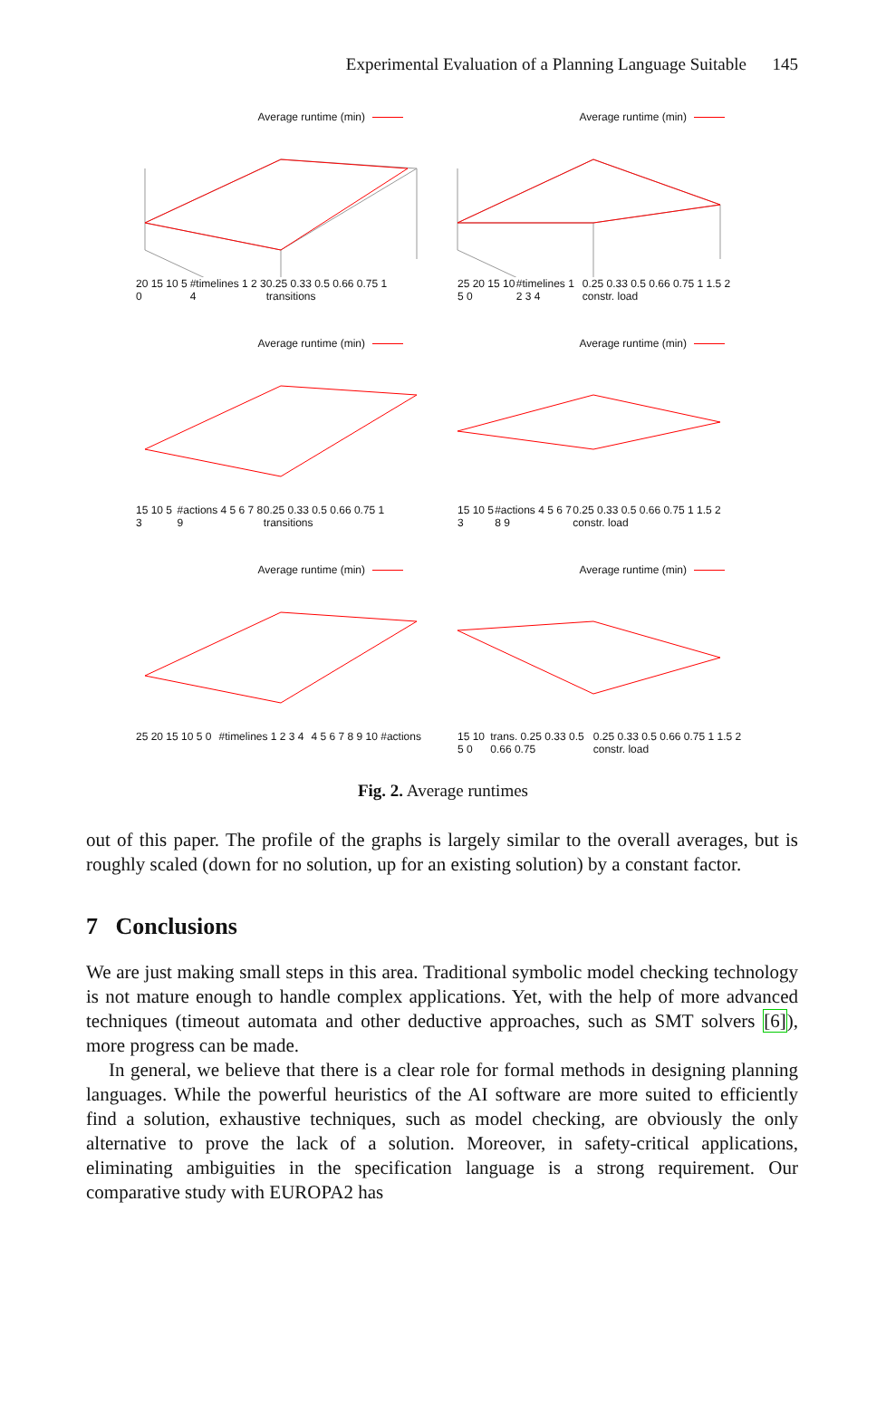Experimental Evaluation of a Planning Language Suitable 145
Average runtime (min)
20 15 10 5 0 #timelines 1 2 3 4 0.25 0.33 0.5 0.66 0.75 1 transitions
Average runtime (min)
25 20 15 10 5 0 #timelines 1 2 3 4 0.25 0.33 0.5 0.66 0.75 1 1.5 2 constr. load
Average runtime (min)
15 10 5 3 #actions 4 5 6 7 8 9 0.25 0.33 0.5 0.66 0.75 1 transitions
Average runtime (min)
15 10 5 3 #actions 4 5 6 7 8 9 0.25 0.33 0.5 0.66 0.75 1 1.5 2 constr. load
Average runtime (min)
25 20 15 10 5 0 #timelines 1 2 3 4 4 5 6 7 8 9 10 #actions
Average runtime (min)
15 10 5 0 trans. 0.25 0.33 0.5 0.66 0.75 0.25 0.33 0.5 0.66 0.75 1 1.5 2 constr. load
Fig. 2. Average runtimes
out of this paper. The profile of the graphs is largely similar to the overall averages, but is roughly scaled (down for no solution, up for an existing solution) by a constant factor.
7 Conclusions
We are just making small steps in this area. Traditional symbolic model checking technology is not mature enough to handle complex applications. Yet, with the help of more advanced techniques (timeout automata and other deductive approaches, such as SMT solvers [6]), more progress can be made.
In general, we believe that there is a clear role for formal methods in designing planning languages. While the powerful heuristics of the AI software are more suited to efficiently find a solution, exhaustive techniques, such as model checking, are obviously the only alternative to prove the lack of a solution. Moreover, in safety-critical applications, eliminating ambiguities in the specification language is a strong requirement. Our comparative study with EUROPA2 has